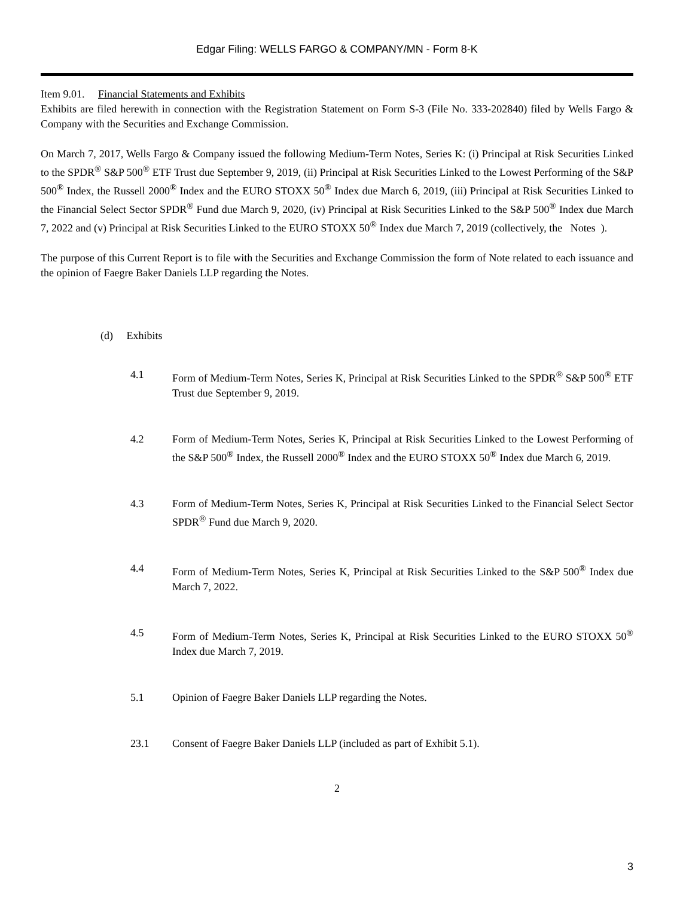Edgar Filing: WELLS FARGO & COMPANY/MN - Form 8-K
Item 9.01. Financial Statements and Exhibits
Exhibits are filed herewith in connection with the Registration Statement on Form S-3 (File No. 333-202840) filed by Wells Fargo & Company with the Securities and Exchange Commission.
On March 7, 2017, Wells Fargo & Company issued the following Medium-Term Notes, Series K: (i) Principal at Risk Securities Linked to the SPDR<sup>®</sup> S&P 500<sup>®</sup> ETF Trust due September 9, 2019, (ii) Principal at Risk Securities Linked to the Lowest Performing of the S&P 500<sup>®</sup> Index, the Russell 2000<sup>®</sup> Index and the EURO STOXX 50<sup>®</sup> Index due March 6, 2019, (iii) Principal at Risk Securities Linked to the Financial Select Sector SPDR<sup>®</sup> Fund due March 9, 2020, (iv) Principal at Risk Securities Linked to the S&P 500<sup>®</sup> Index due March 7, 2022 and (v) Principal at Risk Securities Linked to the EURO STOXX 50<sup>®</sup> Index due March 7, 2019 (collectively, the Notes ).
The purpose of this Current Report is to file with the Securities and Exchange Commission the form of Note related to each issuance and the opinion of Faegre Baker Daniels LLP regarding the Notes.
(d) Exhibits
4.1 Form of Medium-Term Notes, Series K, Principal at Risk Securities Linked to the SPDR<sup>®</sup> S&P 500<sup>®</sup> ETF Trust due September 9, 2019.
4.2 Form of Medium-Term Notes, Series K, Principal at Risk Securities Linked to the Lowest Performing of the S&P 500<sup>®</sup> Index, the Russell 2000<sup>®</sup> Index and the EURO STOXX 50<sup>®</sup> Index due March 6, 2019.
4.3 Form of Medium-Term Notes, Series K, Principal at Risk Securities Linked to the Financial Select Sector SPDR<sup>®</sup> Fund due March 9, 2020.
4.4 Form of Medium-Term Notes, Series K, Principal at Risk Securities Linked to the S&P 500<sup>®</sup> Index due March 7, 2022.
4.5 Form of Medium-Term Notes, Series K, Principal at Risk Securities Linked to the EURO STOXX 50<sup>®</sup> Index due March 7, 2019.
5.1 Opinion of Faegre Baker Daniels LLP regarding the Notes.
23.1 Consent of Faegre Baker Daniels LLP (included as part of Exhibit 5.1).
2
3